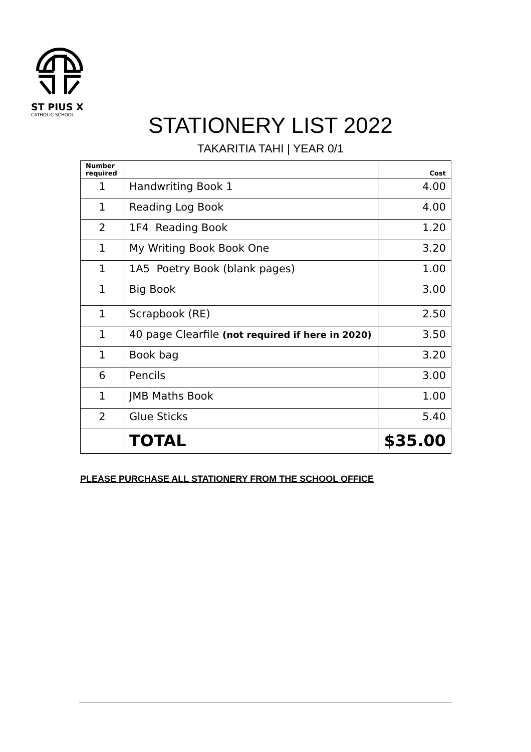ST PIUS X
CATHOLIC SCHOOL
STATIONERY LIST 2022
TAKARITIA TAHI | YEAR 0/1
| Number required | | Cost |
| --- | --- | --- |
| 1 | Handwriting Book 1 | 4.00 |
| 1 | Reading Log Book | 4.00 |
| 2 | 1F4 Reading Book | 1.20 |
| 1 | My Writing Book Book One | 3.20 |
| 1 | 1A5 Poetry Book (blank pages) | 1.00 |
| 1 | Big Book | 3.00 |
| 1 | Scrapbook (RE) | 2.50 |
| 1 | 40 page Clearfile (not required if here in 2020) | 3.50 |
| 1 | Book bag | 3.20 |
| 6 | Pencils | 3.00 |
| 1 | JMB Maths Book | 1.00 |
| 2 | Glue Sticks | 5.40 |
| | TOTAL | $35.00 |
PLEASE PURCHASE ALL STATIONERY FROM THE SCHOOL OFFICE